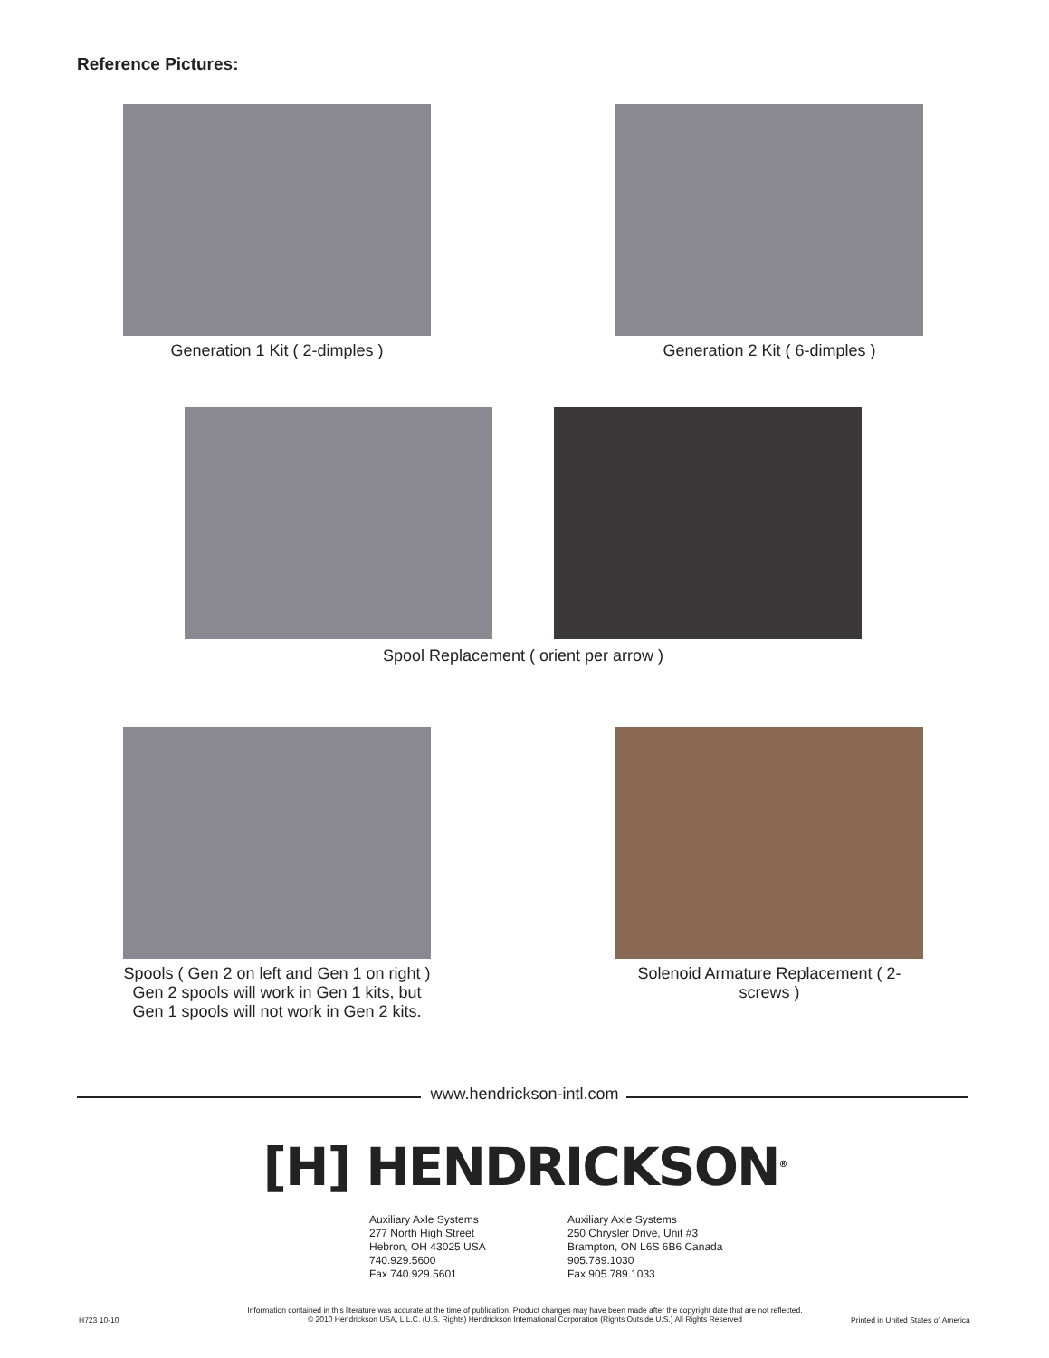Reference Pictures:
Generation 1 Kit ( 2-dimples ) Generation 2 Kit ( 6-dimples )
Spool Replacement ( orient per arrow )
Spools ( Gen 2 on left and Gen 1 on right )
Gen 2 spools will work in Gen 1 kits, but
Gen 1 spools will not work in Gen 2 kits.
Solenoid Armature Replacement ( 2-screws )
www.hendrickson-intl.com
[H] HENDRICKSON<sup>®</sup>
Auxiliary Axle Systems
277 North High Street
Hebron, OH 43025 USA
740.929.5600
Fax 740.929.5601
Auxiliary Axle Systems
250 Chrysler Drive, Unit #3
Brampton, ON L6S 6B6 Canada
905.789.1030
Fax 905.789.1033
H723 10-10
Information contained in this literature was accurate at the time of publication. Product changes may have been made after the copyright date that are not reflected.
© 2010 Hendrickson USA, L.L.C. (U.S. Rights) Hendrickson International Corporation (Rights Outside U.S.) All Rights Reserved
Printed in United States of America